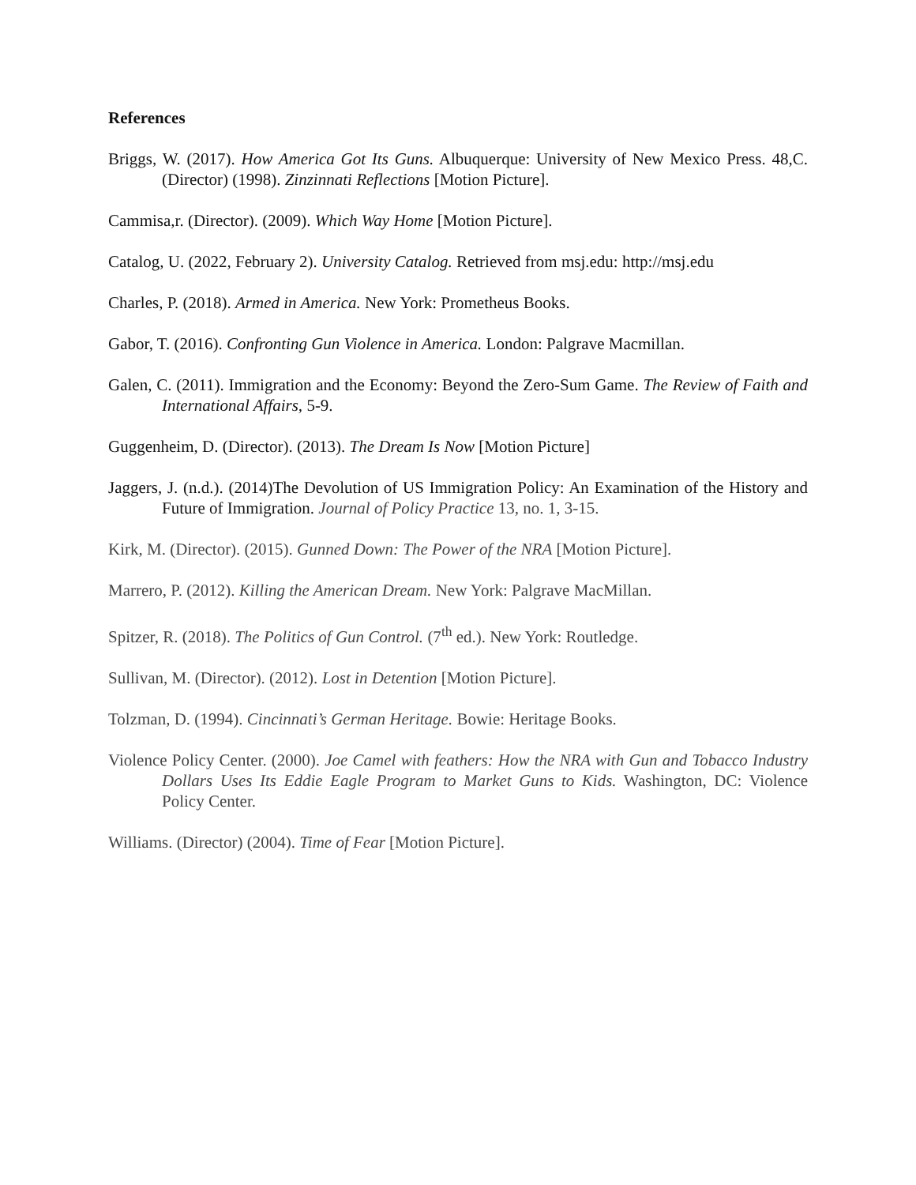References
Briggs, W. (2017). How America Got Its Guns. Albuquerque: University of New Mexico Press. 48,C. (Director) (1998). Zinzinnati Reflections [Motion Picture].
Cammisa,r. (Director). (2009). Which Way Home [Motion Picture].
Catalog, U. (2022, February 2). University Catalog. Retrieved from msj.edu: http://msj.edu
Charles, P. (2018). Armed in America. New York: Prometheus Books.
Gabor, T. (2016). Confronting Gun Violence in America. London: Palgrave Macmillan.
Galen, C. (2011). Immigration and the Economy: Beyond the Zero-Sum Game. The Review of Faith and International Affairs, 5-9.
Guggenheim, D. (Director). (2013). The Dream Is Now [Motion Picture]
Jaggers, J. (n.d.). (2014)The Devolution of US Immigration Policy: An Examination of the History and Future of Immigration. Journal of Policy Practice 13, no. 1, 3-15.
Kirk, M. (Director). (2015). Gunned Down: The Power of the NRA [Motion Picture].
Marrero, P. (2012). Killing the American Dream. New York: Palgrave MacMillan.
Spitzer, R. (2018). The Politics of Gun Control. (7<sup>th</sup> ed.). New York: Routledge.
Sullivan, M. (Director). (2012). Lost in Detention [Motion Picture].
Tolzman, D. (1994). Cincinnati’s German Heritage. Bowie: Heritage Books.
Violence Policy Center. (2000). Joe Camel with feathers: How the NRA with Gun and Tobacco Industry Dollars Uses Its Eddie Eagle Program to Market Guns to Kids. Washington, DC: Violence Policy Center.
Williams. (Director) (2004). Time of Fear [Motion Picture].